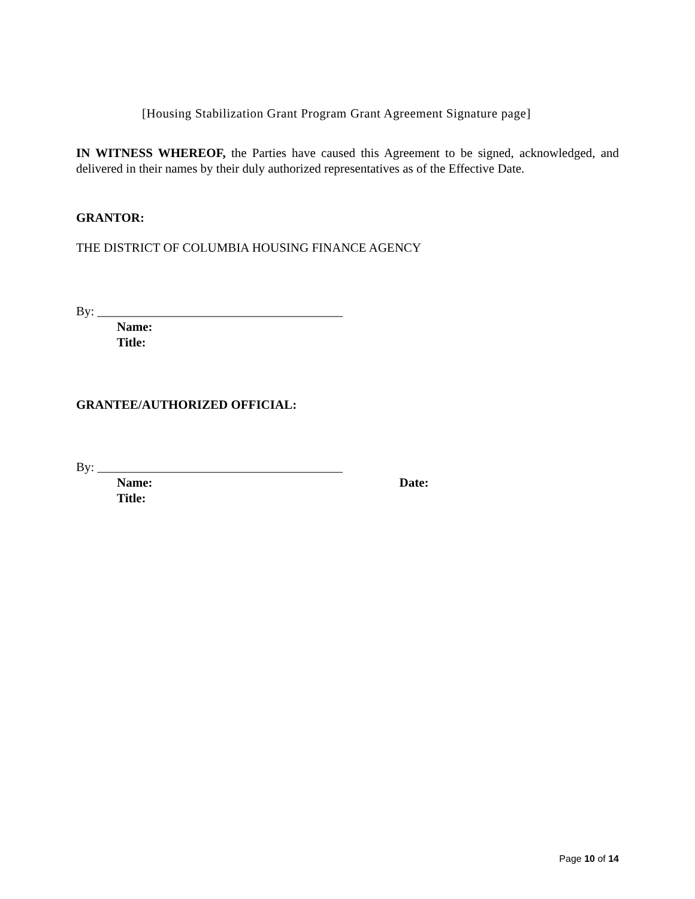[Housing Stabilization Grant Program Grant Agreement Signature page]
IN WITNESS WHEREOF, the Parties have caused this Agreement to be signed, acknowledged, and delivered in their names by their duly authorized representatives as of the Effective Date.
GRANTOR:
THE DISTRICT OF COLUMBIA HOUSING FINANCE AGENCY
By: _______________________________________
Name:
Title:
GRANTEE/AUTHORIZED OFFICIAL:
By: _______________________________________
Name: Date:
Title:
Page 10 of 14